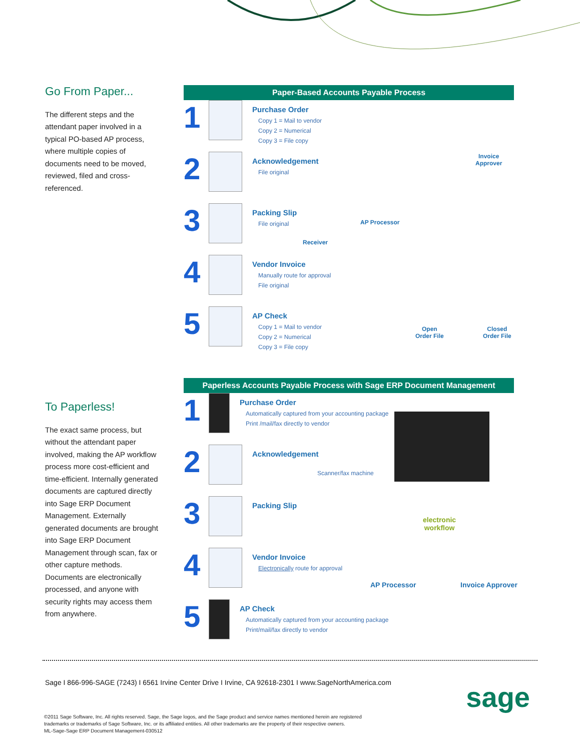Go From Paper...
The different steps and the attendant paper involved in a typical PO-based AP process, where multiple copies of documents need to be moved, reviewed, filed and cross-referenced.
Paper-Based Accounts Payable Process
1
Purchase Order
Copy 1 = Mail to vendor
Copy 2 = Numerical
Copy 3 = File copy
2
Acknowledgement
File original
3
Packing Slip
File original
4
Vendor Invoice
Manually route for approval
File original
5
AP Check
Copy 1 = Mail to vendor
Copy 2 = Numerical
Copy 3 = File copy
Invoice
Approver
AP Processor
Receiver
Open
Order File
Closed
Order File
To Paperless!
The exact same process, but without the attendant paper involved, making the AP workflow process more cost-efficient and time-efficient. Internally generated documents are captured directly into Sage ERP Document Management. Externally generated documents are brought into Sage ERP Document Management through scan, fax or other capture methods. Documents are electronically processed, and anyone with security rights may access them from anywhere.
Paperless Accounts Payable Process with Sage ERP Document Management
1
Purchase Order
Automatically captured from your accounting package
Print /mail/fax directly to vendor
2
Acknowledgement
Scanner/fax machine
3
Packing Slip
4
Vendor Invoice
Electronically route for approval
5
AP Check
Automatically captured from your accounting package
Print/mail/fax directly to vendor
electronic
workflow
AP Processor Invoice Approver
Sage I 866-996-SAGE (7243) I 6561 Irvine Center Drive I Irvine, CA 92618-2301 I www.SageNorthAmerica.com
sage
©2011 Sage Software, Inc. All rights reserved. Sage, the Sage logos, and the Sage product and service names mentioned herein are registered
trademarks or trademarks of Sage Software, Inc. or its affiliated entities. All other trademarks are the property of their respective owners.
ML-Sage-Sage ERP Document Management-030512